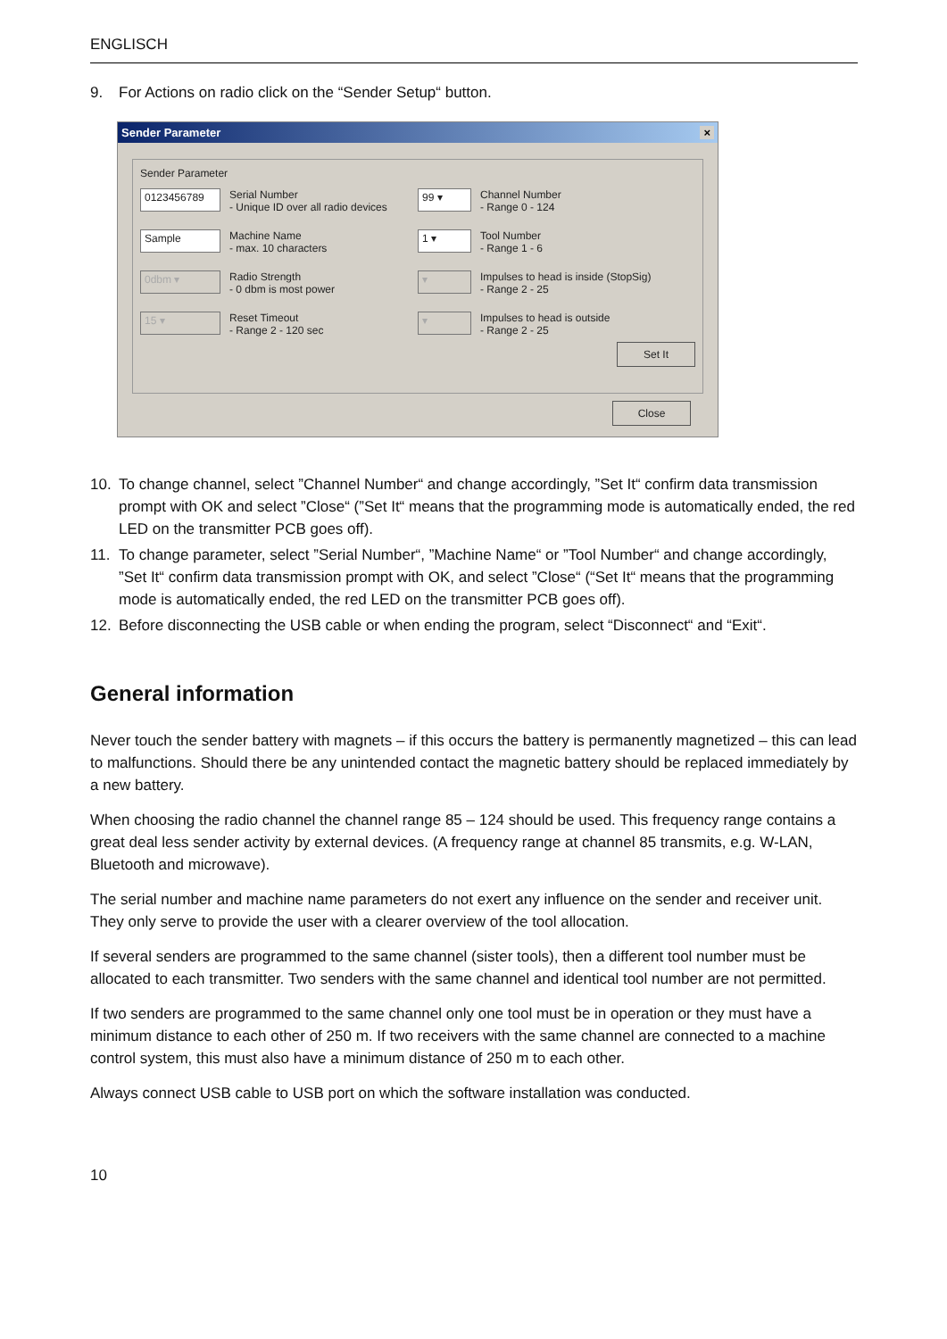ENGLISCH
9. For Actions on radio click on the “Sender Setup“ button.
Sender Parameter ×
Sender Parameter
0123456789
Serial Number
- Unique ID over all radio devices
99 ▾
Channel Number
- Range 0 - 124
Sample
Machine Name
- max. 10 characters
1 ▾
Tool Number
- Range 1 - 6
0dbm ▾
Radio Strength
- 0 dbm is most power
▾
Impulses to head is inside (StopSig)
- Range 2 - 25
15 ▾
Reset Timeout
- Range 2 - 120 sec
▾
Impulses to head is outside
- Range 2 - 25
Set It
Close
10. To change channel, select ”Channel Number“ and change accordingly, ”Set It“ confirm data transmission prompt with OK and select ”Close“ (”Set It“ means that the programming mode is automatically ended, the red LED on the transmitter PCB goes off).
11. To change parameter, select ”Serial Number“, ”Machine Name“ or ”Tool Number“ and change accordingly, ”Set It“ confirm data transmission prompt with OK, and select ”Close“ (“Set It“ means that the programming mode is automatically ended, the red LED on the transmitter PCB goes off).
12. Before disconnecting the USB cable or when ending the program, select “Disconnect“ and “Exit“.
General information
Never touch the sender battery with magnets – if this occurs the battery is permanently magnetized – this can lead to malfunctions. Should there be any unintended contact the magnetic battery should be replaced immediately by a new battery.
When choosing the radio channel the channel range 85 – 124 should be used. This frequency range contains a great deal less sender activity by external devices. (A frequency range at channel 85 transmits, e.g. W-LAN, Bluetooth and microwave).
The serial number and machine name parameters do not exert any influence on the sender and receiver unit. They only serve to provide the user with a clearer overview of the tool allocation.
If several senders are programmed to the same channel (sister tools), then a different tool number must be allocated to each transmitter. Two senders with the same channel and identical tool number are not permitted.
If two senders are programmed to the same channel only one tool must be in operation or they must have a minimum distance to each other of 250 m. If two receivers with the same channel are connected to a machine control system, this must also have a minimum distance of 250 m to each other.
Always connect USB cable to USB port on which the software installation was conducted.
10